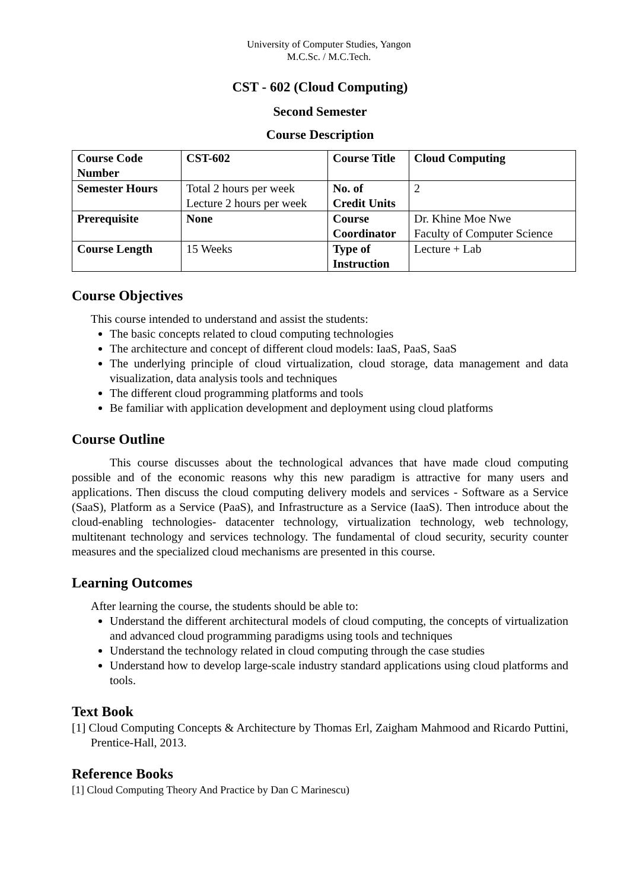University of Computer Studies, Yangon
M.C.Sc. / M.C.Tech.
CST - 602 (Cloud Computing)
Second Semester
Course Description
| Course Code Number | CST-602 | Course Title | Cloud Computing |
| Semester Hours | Total 2 hours per week Lecture 2 hours per week | No. of Credit Units | 2 |
| Prerequisite | None | Course Coordinator | Dr. Khine Moe Nwe Faculty of Computer Science |
| Course Length | 15 Weeks | Type of Instruction | Lecture + Lab |
Course Objectives
This course intended to understand and assist the students:
The basic concepts related to cloud computing technologies
The architecture and concept of different cloud models: IaaS, PaaS, SaaS
The underlying principle of cloud virtualization, cloud storage, data management and data visualization, data analysis tools and techniques
The different cloud programming platforms and tools
Be familiar with application development and deployment using cloud platforms
Course Outline
This course discusses about the technological advances that have made cloud computing possible and of the economic reasons why this new paradigm is attractive for many users and applications. Then discuss the cloud computing delivery models and services - Software as a Service (SaaS), Platform as a Service (PaaS), and Infrastructure as a Service (IaaS). Then introduce about the cloud-enabling technologies- datacenter technology, virtualization technology, web technology, multitenant technology and services technology. The fundamental of cloud security, security counter measures and the specialized cloud mechanisms are presented in this course.
Learning Outcomes
After learning the course, the students should be able to:
Understand the different architectural models of cloud computing, the concepts of virtualization and advanced cloud programming paradigms using tools and techniques
Understand the technology related in cloud computing through the case studies
Understand how to develop large-scale industry standard applications using cloud platforms and tools.
Text Book
[1] Cloud Computing Concepts & Architecture by Thomas Erl, Zaigham Mahmood and Ricardo Puttini, Prentice-Hall, 2013.
Reference Books
[1] Cloud Computing Theory And Practice by Dan C Marinescu)